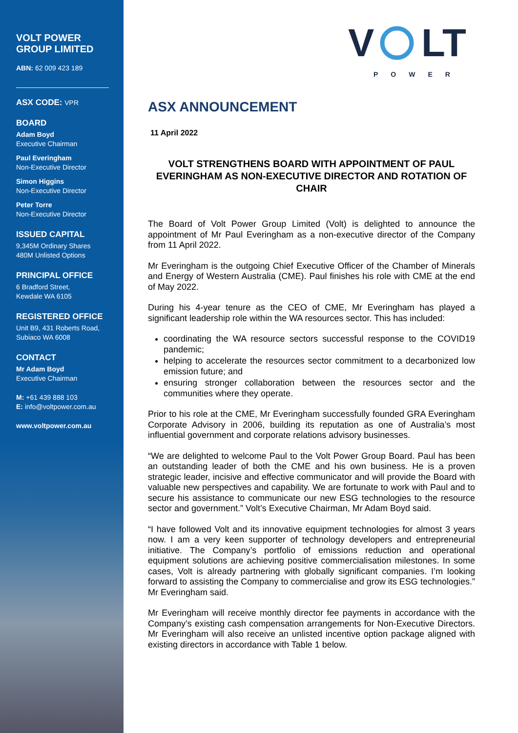VOLT POWER
GROUP LIMITED
ABN: 62 009 423 189
ASX CODE: VPR
BOARD
Adam Boyd
Executive Chairman
Paul Everingham
Non-Executive Director
Simon Higgins
Non-Executive Director
Peter Torre
Non-Executive Director
ISSUED CAPITAL
9,345M Ordinary Shares
480M Unlisted Options
PRINCIPAL OFFICE
6 Bradford Street,
Kewdale WA 6105
REGISTERED OFFICE
Unit B9, 431 Roberts Road,
Subiaco WA 6008
CONTACT
Mr Adam Boyd
Executive Chairman
M: +61 439 888 103
E: info@voltpower.com.au
www.voltpower.com.au
V
LT
POWER
ASX ANNOUNCEMENT
11 April 2022
VOLT STRENGTHENS BOARD WITH APPOINTMENT OF PAUL EVERINGHAM AS NON-EXECUTIVE DIRECTOR AND ROTATION OF CHAIR
The Board of Volt Power Group Limited (Volt) is delighted to announce the appointment of Mr Paul Everingham as a non-executive director of the Company from 11 April 2022.
Mr Everingham is the outgoing Chief Executive Officer of the Chamber of Minerals and Energy of Western Australia (CME). Paul finishes his role with CME at the end of May 2022.
During his 4-year tenure as the CEO of CME, Mr Everingham has played a significant leadership role within the WA resources sector. This has included:
coordinating the WA resource sectors successful response to the COVID19 pandemic;
helping to accelerate the resources sector commitment to a decarbonized low emission future; and
ensuring stronger collaboration between the resources sector and the communities where they operate.
Prior to his role at the CME, Mr Everingham successfully founded GRA Everingham Corporate Advisory in 2006, building its reputation as one of Australia’s most influential government and corporate relations advisory businesses.
“We are delighted to welcome Paul to the Volt Power Group Board. Paul has been an outstanding leader of both the CME and his own business. He is a proven strategic leader, incisive and effective communicator and will provide the Board with valuable new perspectives and capability. We are fortunate to work with Paul and to secure his assistance to communicate our new ESG technologies to the resource sector and government.” Volt’s Executive Chairman, Mr Adam Boyd said.
“I have followed Volt and its innovative equipment technologies for almost 3 years now. I am a very keen supporter of technology developers and entrepreneurial initiative. The Company’s portfolio of emissions reduction and operational equipment solutions are achieving positive commercialisation milestones. In some cases, Volt is already partnering with globally significant companies. I’m looking forward to assisting the Company to commercialise and grow its ESG technologies.” Mr Everingham said.
Mr Everingham will receive monthly director fee payments in accordance with the Company’s existing cash compensation arrangements for Non-Executive Directors. Mr Everingham will also receive an unlisted incentive option package aligned with existing directors in accordance with Table 1 below.